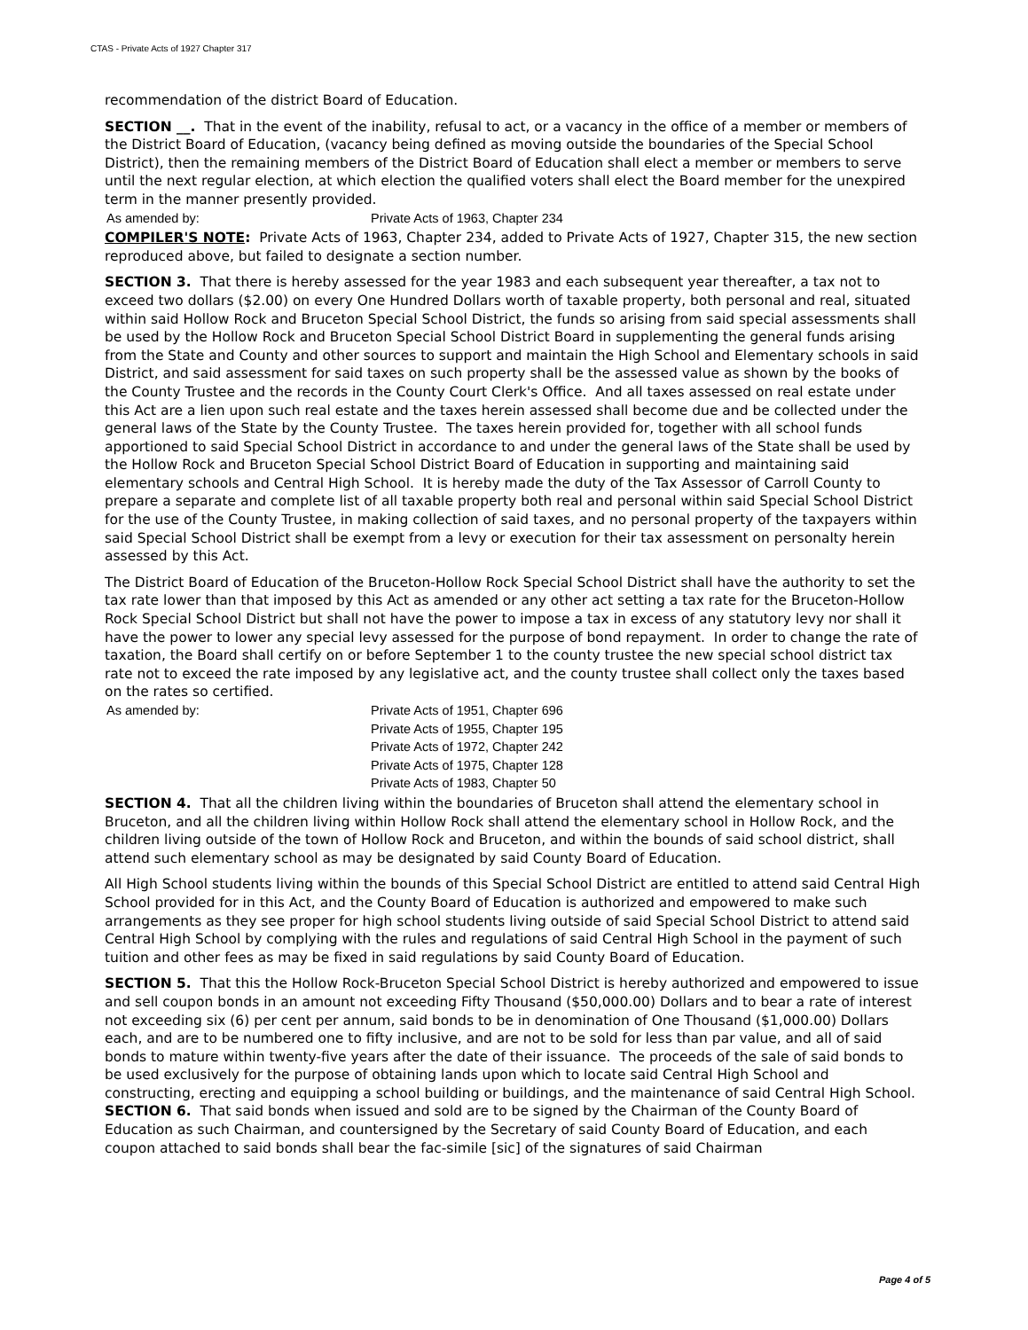CTAS - Private Acts of 1927 Chapter 317
recommendation of the district Board of Education.
SECTION __. That in the event of the inability, refusal to act, or a vacancy in the office of a member or members of the District Board of Education, (vacancy being defined as moving outside the boundaries of the Special School District), then the remaining members of the District Board of Education shall elect a member or members to serve until the next regular election, at which election the qualified voters shall elect the Board member for the unexpired term in the manner presently provided.
As amended by: Private Acts of 1963, Chapter 234
COMPILER'S NOTE: Private Acts of 1963, Chapter 234, added to Private Acts of 1927, Chapter 315, the new section reproduced above, but failed to designate a section number.
SECTION 3. That there is hereby assessed for the year 1983 and each subsequent year thereafter, a tax not to exceed two dollars ($2.00) on every One Hundred Dollars worth of taxable property, both personal and real, situated within said Hollow Rock and Bruceton Special School District, the funds so arising from said special assessments shall be used by the Hollow Rock and Bruceton Special School District Board in supplementing the general funds arising from the State and County and other sources to support and maintain the High School and Elementary schools in said District, and said assessment for said taxes on such property shall be the assessed value as shown by the books of the County Trustee and the records in the County Court Clerk's Office. And all taxes assessed on real estate under this Act are a lien upon such real estate and the taxes herein assessed shall become due and be collected under the general laws of the State by the County Trustee. The taxes herein provided for, together with all school funds apportioned to said Special School District in accordance to and under the general laws of the State shall be used by the Hollow Rock and Bruceton Special School District Board of Education in supporting and maintaining said elementary schools and Central High School. It is hereby made the duty of the Tax Assessor of Carroll County to prepare a separate and complete list of all taxable property both real and personal within said Special School District for the use of the County Trustee, in making collection of said taxes, and no personal property of the taxpayers within said Special School District shall be exempt from a levy or execution for their tax assessment on personalty herein assessed by this Act.
The District Board of Education of the Bruceton-Hollow Rock Special School District shall have the authority to set the tax rate lower than that imposed by this Act as amended or any other act setting a tax rate for the Bruceton-Hollow Rock Special School District but shall not have the power to impose a tax in excess of any statutory levy nor shall it have the power to lower any special levy assessed for the purpose of bond repayment. In order to change the rate of taxation, the Board shall certify on or before September 1 to the county trustee the new special school district tax rate not to exceed the rate imposed by any legislative act, and the county trustee shall collect only the taxes based on the rates so certified.
As amended by: Private Acts of 1951, Chapter 696
Private Acts of 1955, Chapter 195
Private Acts of 1972, Chapter 242
Private Acts of 1975, Chapter 128
Private Acts of 1983, Chapter 50
SECTION 4. That all the children living within the boundaries of Bruceton shall attend the elementary school in Bruceton, and all the children living within Hollow Rock shall attend the elementary school in Hollow Rock, and the children living outside of the town of Hollow Rock and Bruceton, and within the bounds of said school district, shall attend such elementary school as may be designated by said County Board of Education.
All High School students living within the bounds of this Special School District are entitled to attend said Central High School provided for in this Act, and the County Board of Education is authorized and empowered to make such arrangements as they see proper for high school students living outside of said Special School District to attend said Central High School by complying with the rules and regulations of said Central High School in the payment of such tuition and other fees as may be fixed in said regulations by said County Board of Education.
SECTION 5. That this the Hollow Rock-Bruceton Special School District is hereby authorized and empowered to issue and sell coupon bonds in an amount not exceeding Fifty Thousand ($50,000.00) Dollars and to bear a rate of interest not exceeding six (6) per cent per annum, said bonds to be in denomination of One Thousand ($1,000.00) Dollars each, and are to be numbered one to fifty inclusive, and are not to be sold for less than par value, and all of said bonds to mature within twenty-five years after the date of their issuance. The proceeds of the sale of said bonds to be used exclusively for the purpose of obtaining lands upon which to locate said Central High School and constructing, erecting and equipping a school building or buildings, and the maintenance of said Central High School.
SECTION 6. That said bonds when issued and sold are to be signed by the Chairman of the County Board of Education as such Chairman, and countersigned by the Secretary of said County Board of Education, and each coupon attached to said bonds shall bear the fac-simile [sic] of the signatures of said Chairman
Page 4 of 5